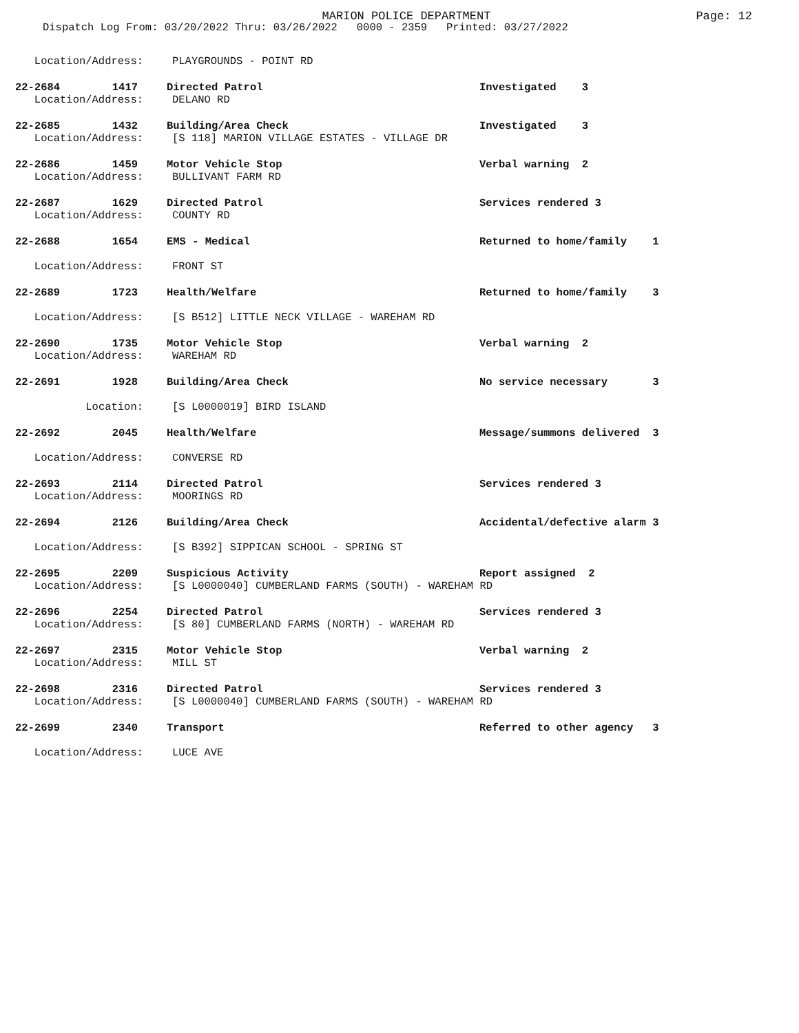MARION POLICE DEPARTMENT
Page: 12
Dispatch Log From: 03/20/2022 Thru: 03/26/2022 0000 - 2359 Printed: 03/27/2022
Location/Address: PLAYGROUNDS - POINT RD
22-2684 1417 Directed Patrol Investigated 3
Location/Address: DELANO RD
22-2685 1432 Building/Area Check Investigated 3
Location/Address: [S 118] MARION VILLAGE ESTATES - VILLAGE DR
22-2686 1459 Motor Vehicle Stop Verbal warning 2
Location/Address: BULLIVANT FARM RD
22-2687 1629 Directed Patrol Services rendered 3
Location/Address: COUNTY RD
22-2688 1654 EMS - Medical Returned to home/family 1
Location/Address: FRONT ST
22-2689 1723 Health/Welfare Returned to home/family 3
Location/Address: [S B512] LITTLE NECK VILLAGE - WAREHAM RD
22-2690 1735 Motor Vehicle Stop Verbal warning 2
Location/Address: WAREHAM RD
22-2691 1928 Building/Area Check No service necessary 3
Location: [S L0000019] BIRD ISLAND
22-2692 2045 Health/Welfare Message/summons delivered 3
Location/Address: CONVERSE RD
22-2693 2114 Directed Patrol Services rendered 3
Location/Address: MOORINGS RD
22-2694 2126 Building/Area Check Accidental/defective alarm 3
Location/Address: [S B392] SIPPICAN SCHOOL - SPRING ST
22-2695 2209 Suspicious Activity Report assigned 2
Location/Address: [S L0000040] CUMBERLAND FARMS (SOUTH) - WAREHAM RD
22-2696 2254 Directed Patrol Services rendered 3
Location/Address: [S 80] CUMBERLAND FARMS (NORTH) - WAREHAM RD
22-2697 2315 Motor Vehicle Stop Verbal warning 2
Location/Address: MILL ST
22-2698 2316 Directed Patrol Services rendered 3
Location/Address: [S L0000040] CUMBERLAND FARMS (SOUTH) - WAREHAM RD
22-2699 2340 Transport Referred to other agency 3
Location/Address: LUCE AVE